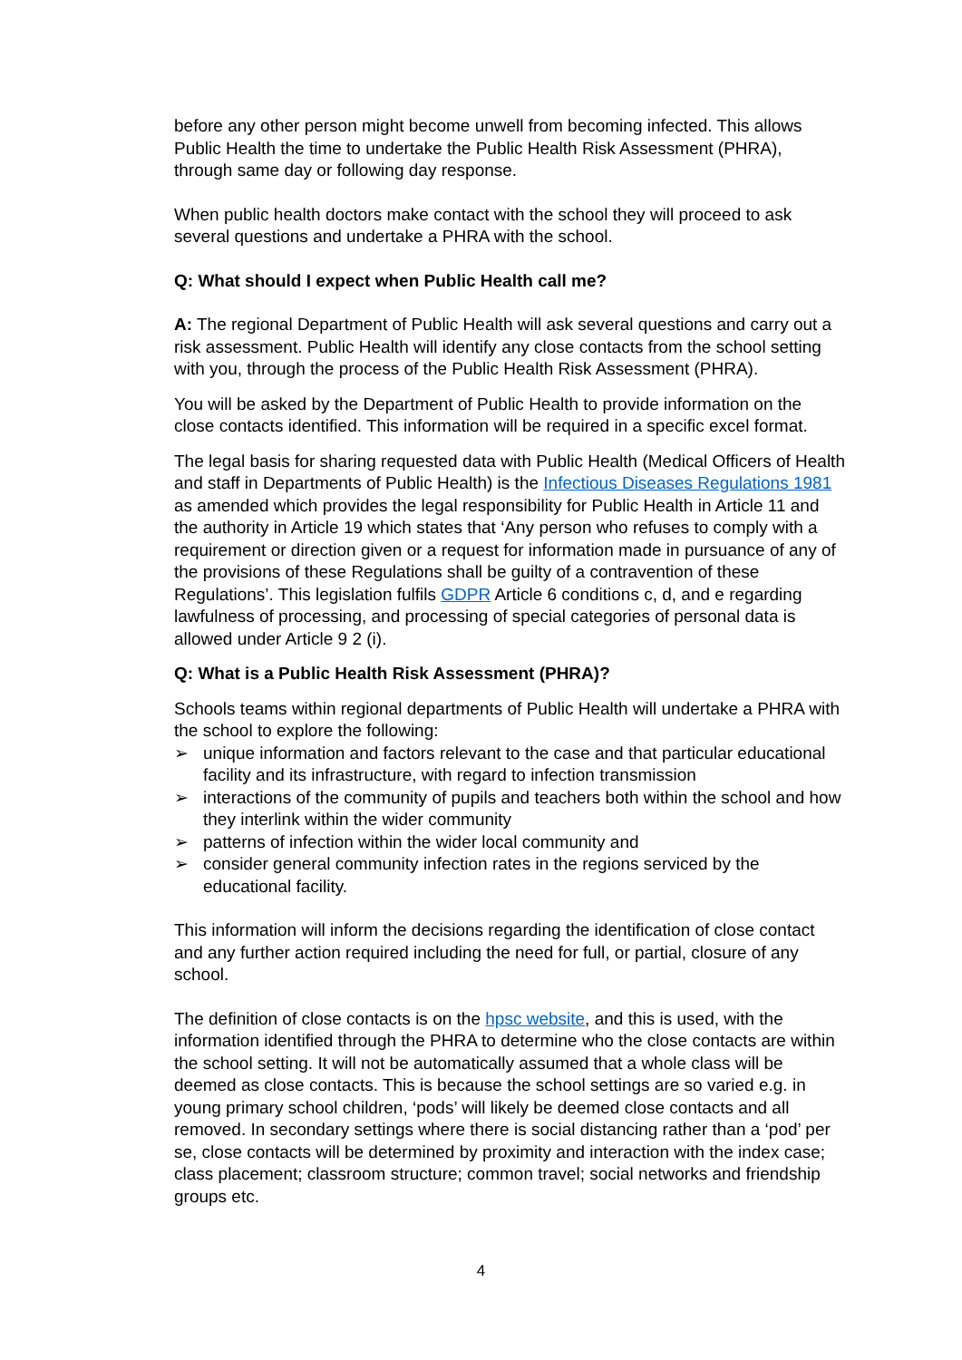before any other person might become unwell from becoming infected. This allows Public Health the time to undertake the Public Health Risk Assessment (PHRA), through same day or following day response.
When public health doctors make contact with the school they will proceed to ask several questions and undertake a PHRA with the school.
Q: What should I expect when Public Health call me?
A: The regional Department of Public Health will ask several questions and carry out a risk assessment. Public Health will identify any close contacts from the school setting with you, through the process of the Public Health Risk Assessment (PHRA).
You will be asked by the Department of Public Health to provide information on the close contacts identified. This information will be required in a specific excel format.
The legal basis for sharing requested data with Public Health (Medical Officers of Health and staff in Departments of Public Health) is the Infectious Diseases Regulations 1981 as amended which provides the legal responsibility for Public Health in Article 11 and the authority in Article 19 which states that ‘Any person who refuses to comply with a requirement or direction given or a request for information made in pursuance of any of the provisions of these Regulations shall be guilty of a contravention of these Regulations’. This legislation fulfils GDPR Article 6 conditions c, d, and e regarding lawfulness of processing, and processing of special categories of personal data is allowed under Article 9 2 (i).
Q: What is a Public Health Risk Assessment (PHRA)?
Schools teams within regional departments of Public Health will undertake a PHRA with the school to explore the following:
➢ unique information and factors relevant to the case and that particular educational facility and its infrastructure, with regard to infection transmission
➢ interactions of the community of pupils and teachers both within the school and how they interlink within the wider community
➢ patterns of infection within the wider local community and
➢ consider general community infection rates in the regions serviced by the educational facility.
This information will inform the decisions regarding the identification of close contact and any further action required including the need for full, or partial, closure of any school.
The definition of close contacts is on the hpsc website, and this is used, with the information identified through the PHRA to determine who the close contacts are within the school setting. It will not be automatically assumed that a whole class will be deemed as close contacts. This is because the school settings are so varied e.g. in young primary school children, ‘pods’ will likely be deemed close contacts and all removed. In secondary settings where there is social distancing rather than a ‘pod’ per se, close contacts will be determined by proximity and interaction with the index case; class placement; classroom structure; common travel; social networks and friendship groups etc.
4